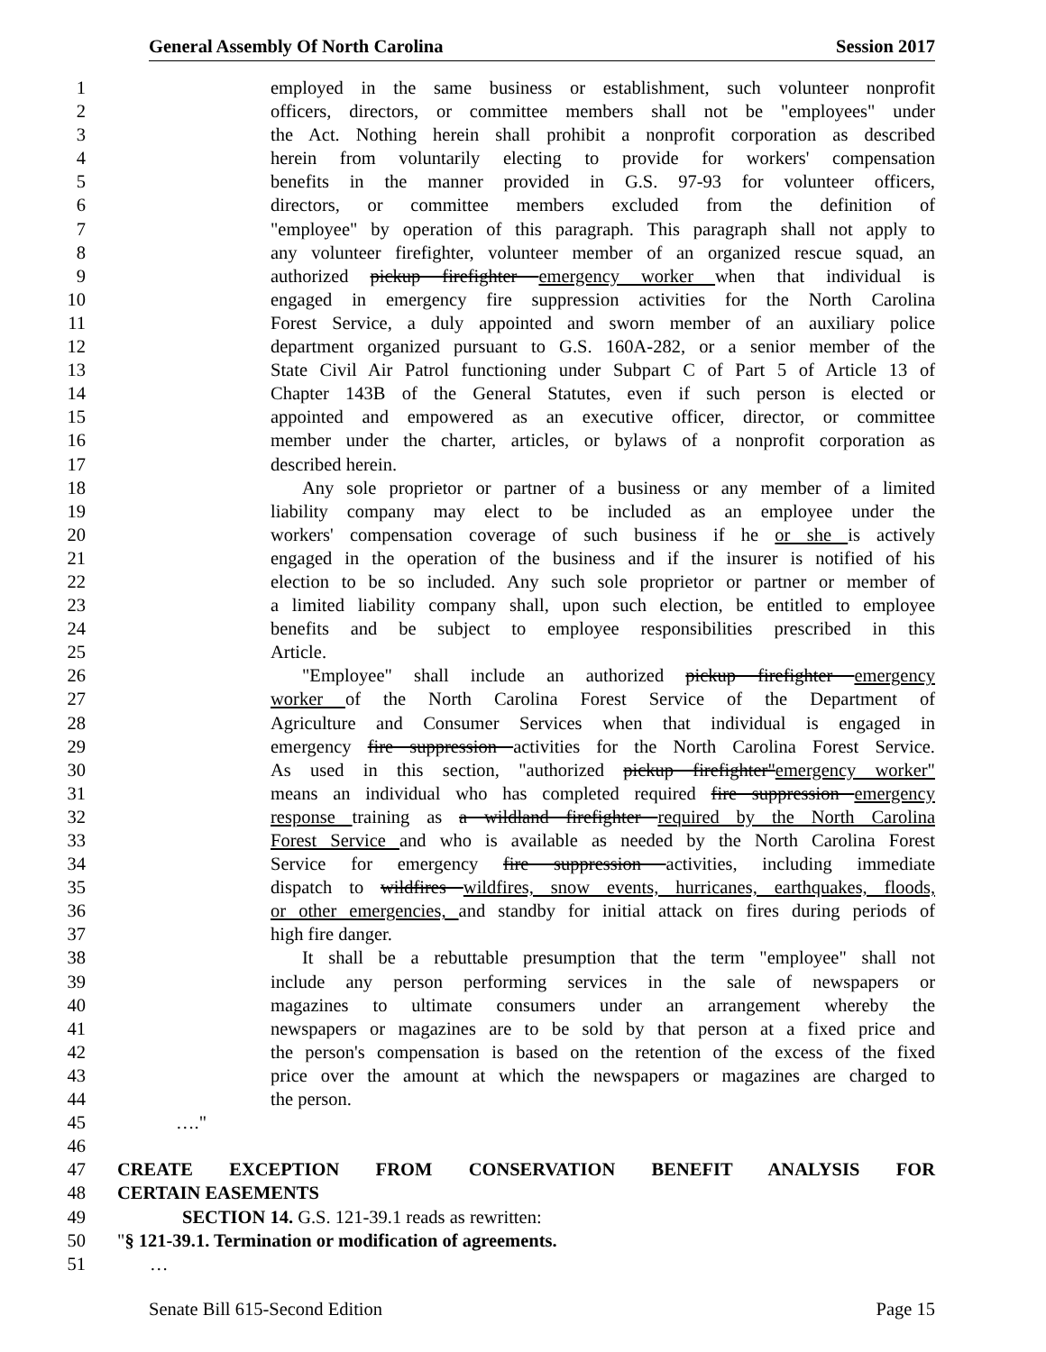General Assembly Of North Carolina Session 2017
1 employed in the same business or establishment, such volunteer nonprofit
2 officers, directors, or committee members shall not be "employees" under
3 the Act. Nothing herein shall prohibit a nonprofit corporation as described
4 herein from voluntarily electing to provide for workers' compensation
5 benefits in the manner provided in G.S. 97-93 for volunteer officers,
6 directors, or committee members excluded from the definition of
7 "employee" by operation of this paragraph. This paragraph shall not apply to
8 any volunteer firefighter, volunteer member of an organized rescue squad, an
9 authorized pickup firefighter emergency worker when that individual is
10 engaged in emergency fire suppression activities for the North Carolina
11 Forest Service, a duly appointed and sworn member of an auxiliary police
12 department organized pursuant to G.S. 160A-282, or a senior member of the
13 State Civil Air Patrol functioning under Subpart C of Part 5 of Article 13 of
14 Chapter 143B of the General Statutes, even if such person is elected or
15 appointed and empowered as an executive officer, director, or committee
16 member under the charter, articles, or bylaws of a nonprofit corporation as
17 described herein.
18 Any sole proprietor or partner of a business or any member of a limited
19 liability company may elect to be included as an employee under the
20 workers' compensation coverage of such business if he or she is actively
21 engaged in the operation of the business and if the insurer is notified of his
22 election to be so included. Any such sole proprietor or partner or member of
23 a limited liability company shall, upon such election, be entitled to employee
24 benefits and be subject to employee responsibilities prescribed in this
25 Article.
26 "Employee" shall include an authorized pickup firefighter emergency
27 worker of the North Carolina Forest Service of the Department of
28 Agriculture and Consumer Services when that individual is engaged in
29 emergency fire suppression activities for the North Carolina Forest Service.
30 As used in this section, "authorized pickup firefighter"emergency worker"
31 means an individual who has completed required fire suppression emergency
32 response training as a wildland firefighter required by the North Carolina
33 Forest Service and who is available as needed by the North Carolina Forest
34 Service for emergency fire suppression activities, including immediate
35 dispatch to wildfires wildfires, snow events, hurricanes, earthquakes, floods,
36 or other emergencies, and standby for initial attack on fires during periods of
37 high fire danger.
38 It shall be a rebuttable presumption that the term "employee" shall not
39 include any person performing services in the sale of newspapers or
40 magazines to ultimate consumers under an arrangement whereby the
41 newspapers or magazines are to be sold by that person at a fixed price and
42 the person's compensation is based on the retention of the excess of the fixed
43 price over the amount at which the newspapers or magazines are charged to
44 the person.
45 …."
46
47 CREATE EXCEPTION FROM CONSERVATION BENEFIT ANALYSIS FOR
48 CERTAIN EASEMENTS
49 SECTION 14. G.S. 121-39.1 reads as rewritten:
50 "§ 121-39.1. Termination or modification of agreements.
51 …
Senate Bill 615-Second Edition Page 15